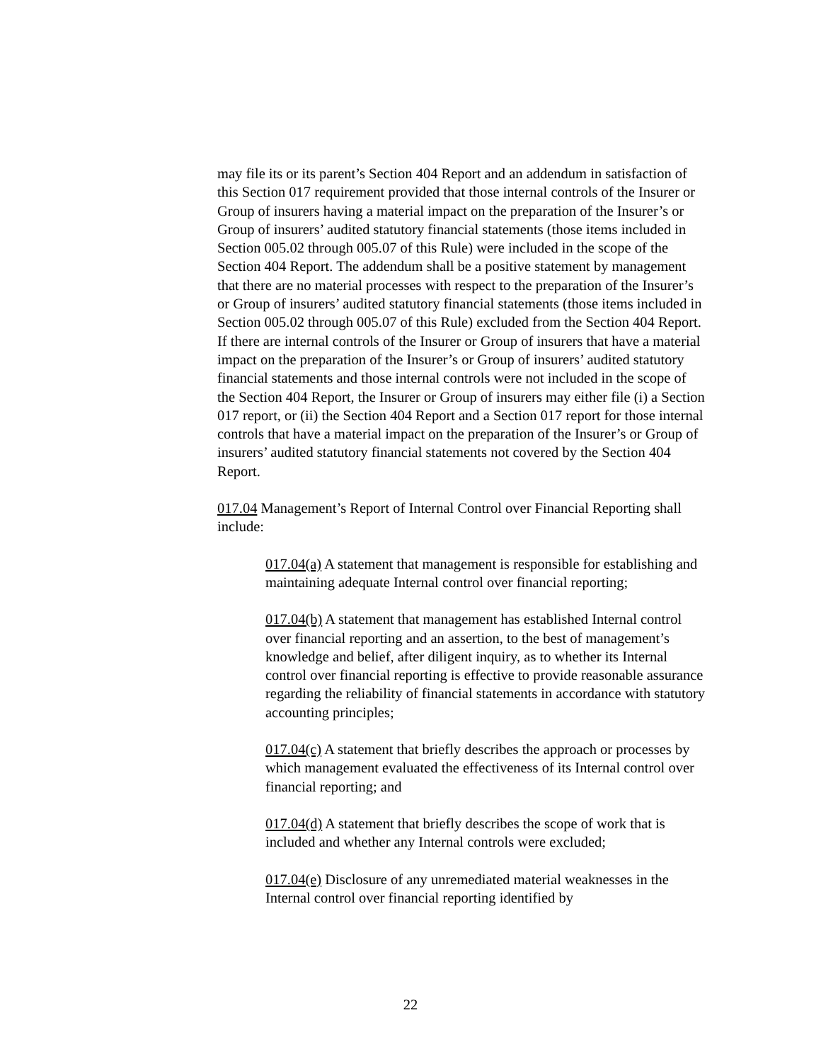may file its or its parent’s Section 404 Report and an addendum in satisfaction of this Section 017 requirement provided that those internal controls of the Insurer or Group of insurers having a material impact on the preparation of the Insurer’s or Group of insurers’ audited statutory financial statements (those items included in Section 005.02 through 005.07 of this Rule) were included in the scope of the Section 404 Report. The addendum shall be a positive statement by management that there are no material processes with respect to the preparation of the Insurer’s or Group of insurers’ audited statutory financial statements (those items included in Section 005.02 through 005.07 of this Rule) excluded from the Section 404 Report. If there are internal controls of the Insurer or Group of insurers that have a material impact on the preparation of the Insurer’s or Group of insurers’ audited statutory financial statements and those internal controls were not included in the scope of the Section 404 Report, the Insurer or Group of insurers may either file (i) a Section 017 report, or (ii) the Section 404 Report and a Section 017 report for those internal controls that have a material impact on the preparation of the Insurer’s or Group of insurers’ audited statutory financial statements not covered by the Section 404 Report.
017.04 Management’s Report of Internal Control over Financial Reporting shall include:
017.04(a) A statement that management is responsible for establishing and maintaining adequate Internal control over financial reporting;
017.04(b) A statement that management has established Internal control over financial reporting and an assertion, to the best of management’s knowledge and belief, after diligent inquiry, as to whether its Internal control over financial reporting is effective to provide reasonable assurance regarding the reliability of financial statements in accordance with statutory accounting principles;
017.04(c) A statement that briefly describes the approach or processes by which management evaluated the effectiveness of its Internal control over financial reporting; and
017.04(d) A statement that briefly describes the scope of work that is included and whether any Internal controls were excluded;
017.04(e) Disclosure of any unremediated material weaknesses in the Internal control over financial reporting identified by
22